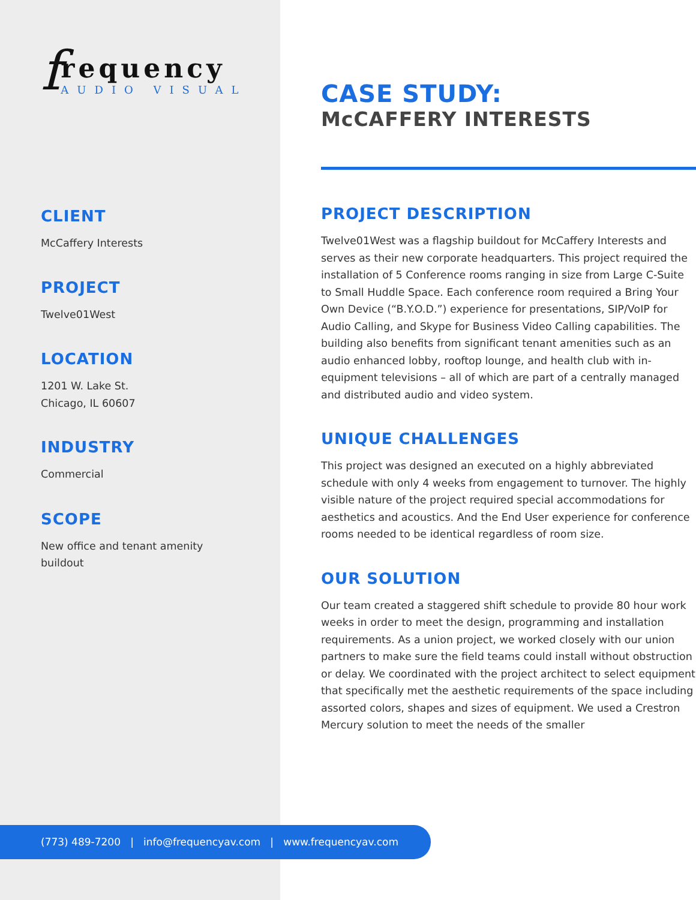f
requency
AUDIO VISUAL
CLIENT
McCaffery Interests
PROJECT
Twelve01West
LOCATION
1201 W. Lake St.
Chicago, IL 60607
INDUSTRY
Commercial
SCOPE
New office and tenant amenity
buildout
CASE STUDY:
McCAFFERY INTERESTS
PROJECT DESCRIPTION
Twelve01West was a flagship buildout for McCaffery Interests and serves as their new corporate headquarters. This project required the installation of 5 Conference rooms ranging in size from Large C-Suite to Small Huddle Space. Each conference room required a Bring Your Own Device (“B.Y.O.D.”) experience for presentations, SIP/VoIP for Audio Calling, and Skype for Business Video Calling capabilities. The building also benefits from significant tenant amenities such as an audio enhanced lobby, rooftop lounge, and health club with in-equipment televisions – all of which are part of a centrally managed and distributed audio and video system.
UNIQUE CHALLENGES
This project was designed an executed on a highly abbreviated schedule with only 4 weeks from engagement to turnover. The highly visible nature of the project required special accommodations for aesthetics and acoustics. And the End User experience for conference rooms needed to be identical regardless of room size.
OUR SOLUTION
Our team created a staggered shift schedule to provide 80 hour work weeks in order to meet the design, programming and installation requirements. As a union project, we worked closely with our union partners to make sure the field teams could install without obstruction or delay. We coordinated with the project architect to select equipment that specifically met the aesthetic requirements of the space including assorted colors, shapes and sizes of equipment. We used a Crestron Mercury solution to meet the needs of the smaller
(773) 489-7200 | info@frequencyav.com | www.frequencyav.com